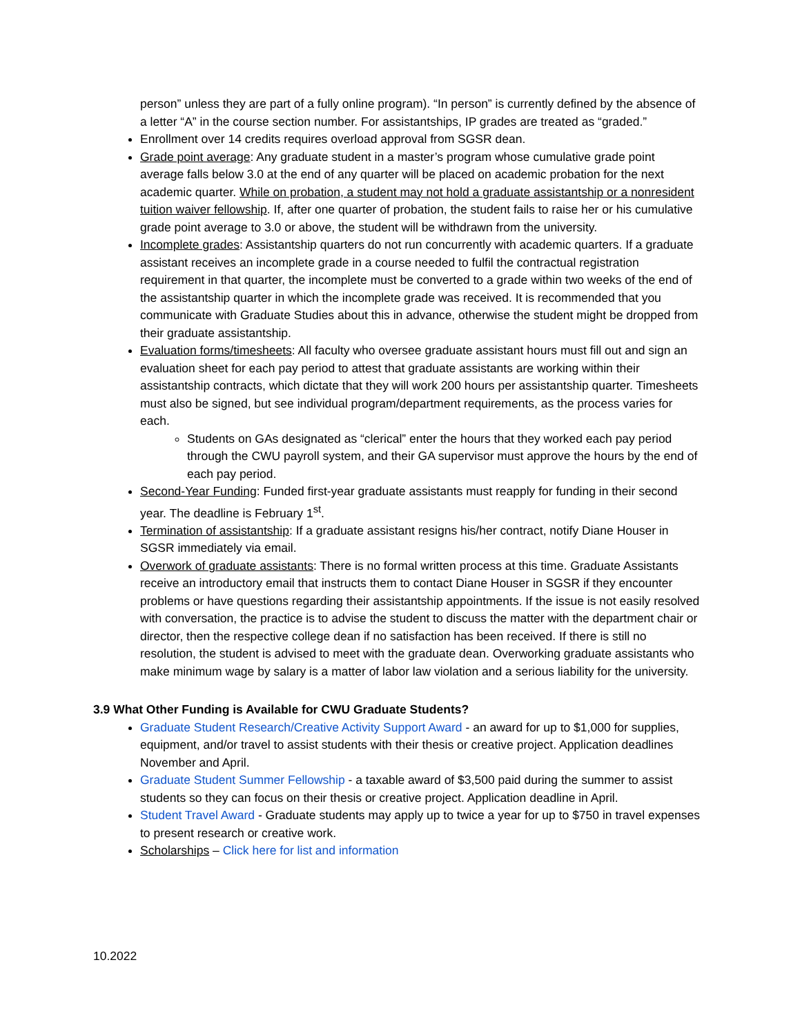person” unless they are part of a fully online program). “In person” is currently defined by the absence of a letter “A” in the course section number. For assistantships, IP grades are treated as “graded.”
Enrollment over 14 credits requires overload approval from SGSR dean.
Grade point average: Any graduate student in a master’s program whose cumulative grade point average falls below 3.0 at the end of any quarter will be placed on academic probation for the next academic quarter. While on probation, a student may not hold a graduate assistantship or a nonresident tuition waiver fellowship. If, after one quarter of probation, the student fails to raise her or his cumulative grade point average to 3.0 or above, the student will be withdrawn from the university.
Incomplete grades: Assistantship quarters do not run concurrently with academic quarters. If a graduate assistant receives an incomplete grade in a course needed to fulfil the contractual registration requirement in that quarter, the incomplete must be converted to a grade within two weeks of the end of the assistantship quarter in which the incomplete grade was received. It is recommended that you communicate with Graduate Studies about this in advance, otherwise the student might be dropped from their graduate assistantship.
Evaluation forms/timesheets: All faculty who oversee graduate assistant hours must fill out and sign an evaluation sheet for each pay period to attest that graduate assistants are working within their assistantship contracts, which dictate that they will work 200 hours per assistantship quarter. Timesheets must also be signed, but see individual program/department requirements, as the process varies for each.
Students on GAs designated as “clerical” enter the hours that they worked each pay period through the CWU payroll system, and their GA supervisor must approve the hours by the end of each pay period.
Second-Year Funding: Funded first-year graduate assistants must reapply for funding in their second year. The deadline is February 1<sup>st</sup>.
Termination of assistantship: If a graduate assistant resigns his/her contract, notify Diane Houser in SGSR immediately via email.
Overwork of graduate assistants: There is no formal written process at this time. Graduate Assistants receive an introductory email that instructs them to contact Diane Houser in SGSR if they encounter problems or have questions regarding their assistantship appointments. If the issue is not easily resolved with conversation, the practice is to advise the student to discuss the matter with the department chair or director, then the respective college dean if no satisfaction has been received. If there is still no resolution, the student is advised to meet with the graduate dean. Overworking graduate assistants who make minimum wage by salary is a matter of labor law violation and a serious liability for the university.
3.9 What Other Funding is Available for CWU Graduate Students?
Graduate Student Research/Creative Activity Support Award - an award for up to $1,000 for supplies, equipment, and/or travel to assist students with their thesis or creative project. Application deadlines November and April.
Graduate Student Summer Fellowship - a taxable award of $3,500 paid during the summer to assist students so they can focus on their thesis or creative project. Application deadline in April.
Student Travel Award - Graduate students may apply up to twice a year for up to $750 in travel expenses to present research or creative work.
Scholarships – Click here for list and information
10.2022